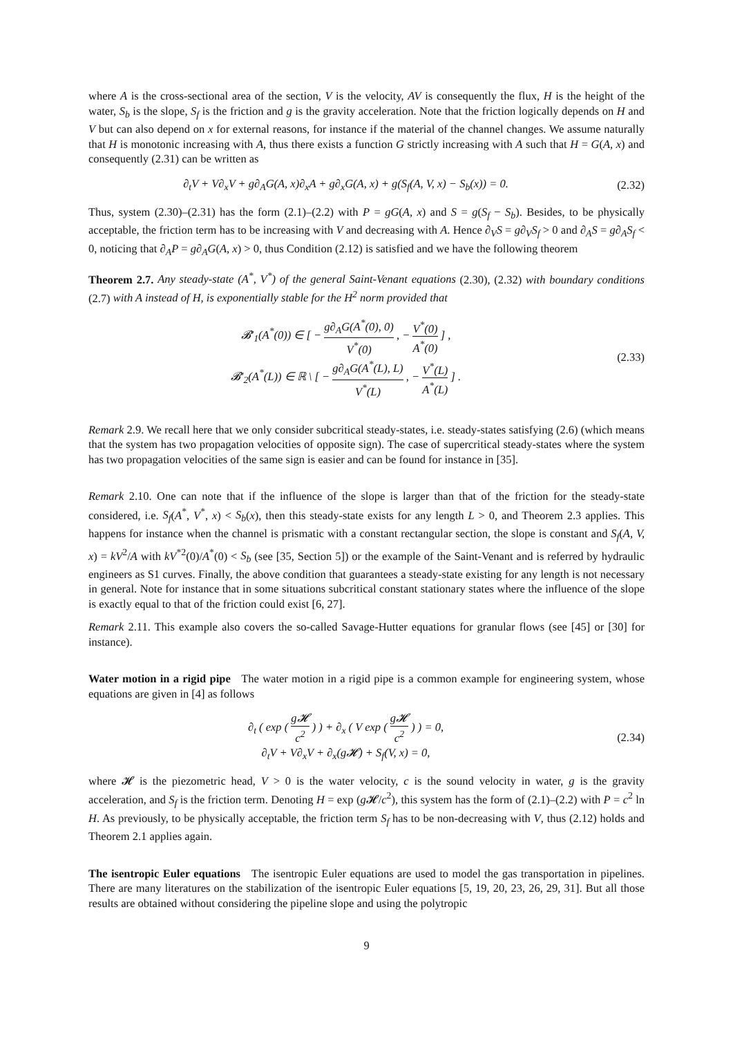where A is the cross-sectional area of the section, V is the velocity, AV is consequently the flux, H is the height of the water, S<sub>b</sub> is the slope, S<sub>f</sub> is the friction and g is the gravity acceleration. Note that the friction logically depends on H and V but can also depend on x for external reasons, for instance if the material of the channel changes. We assume naturally that H is monotonic increasing with A, thus there exists a function G strictly increasing with A such that H = G(A, x) and consequently (2.31) can be written as
∂<sub>t</sub>V + V∂<sub>x</sub>V + g∂<sub>A</sub>G(A, x)∂<sub>x</sub>A + g∂<sub>x</sub>G(A, x) + g(S<sub>f</sub>(A, V, x) − S<sub>b</sub>(x)) = 0.
(2.32)
Thus, system (2.30)–(2.31) has the form (2.1)–(2.2) with P = gG(A, x) and S = g(S<sub>f</sub> − S<sub>b</sub>). Besides, to be physically acceptable, the friction term has to be increasing with V and decreasing with A. Hence ∂<sub>V</sub>S = g∂<sub>V</sub>S<sub>f</sub> > 0 and ∂<sub>A</sub>S = g∂<sub>A</sub>S<sub>f</sub> < 0, noticing that ∂<sub>A</sub>P = g∂<sub>A</sub>G(A, x) > 0, thus Condition (2.12) is satisfied and we have the following theorem
Theorem 2.7. Any steady-state (A<sup>*</sup>, V<sup>*</sup>) of the general Saint-Venant equations (2.30), (2.32) with boundary conditions (2.7) with A instead of H, is exponentially stable for the H<sup>2</sup> norm provided that
𝓑′<sub>1</sub>(A<sup>*</sup>(0)) ∈ [ − g∂<sub>A</sub>G(A<sup>*</sup>(0), 0) V<sup>*</sup>(0) , − V<sup>*</sup>(0) A<sup>*</sup>(0) ] ,
𝓑′<sub>2</sub>(A<sup>*</sup>(L)) ∈ ℝ \ [ − g∂<sub>A</sub>G(A<sup>*</sup>(L), L) V<sup>*</sup>(L) , − V<sup>*</sup>(L) A<sup>*</sup>(L) ] .
(2.33)
Remark 2.9. We recall here that we only consider subcritical steady-states, i.e. steady-states satisfying (2.6) (which means that the system has two propagation velocities of opposite sign). The case of supercritical steady-states where the system has two propagation velocities of the same sign is easier and can be found for instance in [35].
Remark 2.10. One can note that if the influence of the slope is larger than that of the friction for the steady-state considered, i.e. S<sub>f</sub>(A<sup>*</sup>, V<sup>*</sup>, x) < S<sub>b</sub>(x), then this steady-state exists for any length L > 0, and Theorem 2.3 applies. This happens for instance when the channel is prismatic with a constant rectangular section, the slope is constant and S<sub>f</sub>(A, V, x) = kV<sup>2</sup>/A with kV<sup>*2</sup>(0)/A<sup>*</sup>(0) < S<sub>b</sub> (see [35, Section 5]) or the example of the Saint-Venant and is referred by hydraulic engineers as S1 curves. Finally, the above condition that guarantees a steady-state existing for any length is not necessary in general. Note for instance that in some situations subcritical constant stationary states where the influence of the slope is exactly equal to that of the friction could exist [6, 27].
Remark 2.11. This example also covers the so-called Savage-Hutter equations for granular flows (see [45] or [30] for instance).
Water motion in a rigid pipe The water motion in a rigid pipe is a common example for engineering system, whose equations are given in [4] as follows
∂<sub>t</sub> ( exp ( g𝓗 c<sup>2</sup> ) ) + ∂<sub>x</sub> ( V exp ( g𝓗 c<sup>2</sup> ) ) = 0,
∂<sub>t</sub>V + V∂<sub>x</sub>V + ∂<sub>x</sub>(g𝓗) + S<sub>f</sub>(V, x) = 0,
(2.34)
where 𝓗 is the piezometric head, V > 0 is the water velocity, c is the sound velocity in water, g is the gravity acceleration, and S<sub>f</sub> is the friction term. Denoting H = exp (g 𝓗/c<sup>2</sup>), this system has the form of (2.1)–(2.2) with P = c<sup>2</sup> ln H. As previously, to be physically acceptable, the friction term S<sub>f</sub> has to be non-decreasing with V, thus (2.12) holds and Theorem 2.1 applies again.
The isentropic Euler equations The isentropic Euler equations are used to model the gas transportation in pipelines. There are many literatures on the stabilization of the isentropic Euler equations [5, 19, 20, 23, 26, 29, 31]. But all those results are obtained without considering the pipeline slope and using the polytropic
9